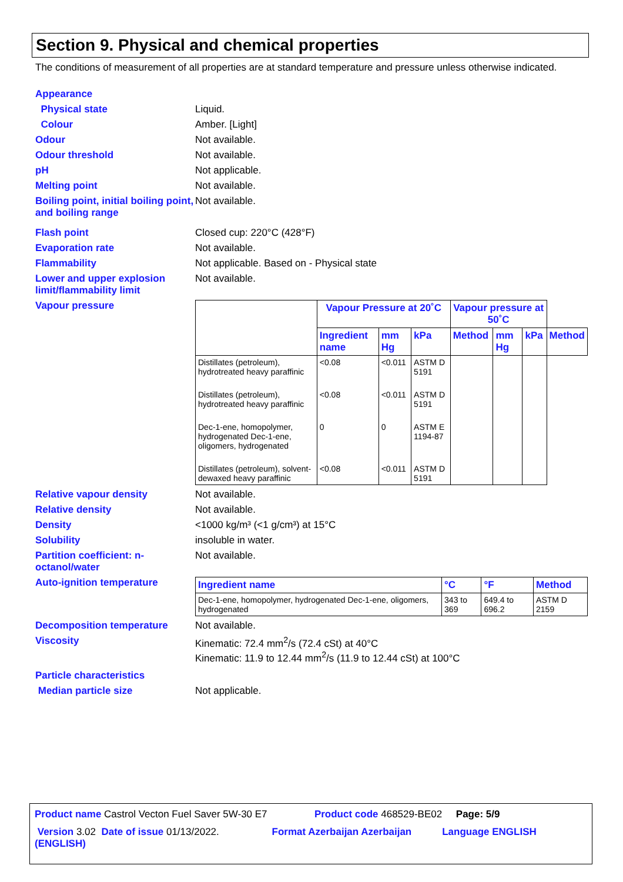Section 9. Physical and chemical properties
The conditions of measurement of all properties are at standard temperature and pressure unless otherwise indicated.
Appearance
Physical state Liquid.
Colour Amber. [Light]
Odour Not available.
Odour threshold Not available.
pH Not applicable.
Melting point Not available.
Boiling point, initial boiling point, and boiling range
Not available.
Flash point Closed cup: 220°C (428°F)
Evaporation rate Not available.
Flammability Not applicable. Based on - Physical state
Lower and upper explosion limit/flammability limit
Not available.
Vapour pressure
| | Vapour Pressure at 20˚C | | | Vapour pressure at 50˚C | | | |
| --- | --- | --- | --- | --- | --- | --- | --- |
| | Ingredient name | mm Hg | kPa | Method | mm Hg | kPa | Method |
| Distillates (petroleum), hydrotreated heavy paraffinic | <0.08 | <0.011 | ASTM D 5191 | | | | |
| Distillates (petroleum), hydrotreated heavy paraffinic | <0.08 | <0.011 | ASTM D 5191 | | | | |
| Dec-1-ene, homopolymer, hydrogenated Dec-1-ene, oligomers, hydrogenated | 0 | 0 | ASTM E 1194-87 | | | | |
| Distillates (petroleum), solvent-dewaxed heavy paraffinic | <0.08 | <0.011 | ASTM D 5191 | | | | |
Relative vapour density Not available.
Relative density Not available.
Density <1000 kg/m³ (<1 g/cm³) at 15°C
Solubility insoluble in water.
Partition coefficient: n-octanol/water
Not available.
Auto-ignition temperature
| Ingredient name | °C | °F | Method |
| --- | --- | --- | --- |
| Dec-1-ene, homopolymer, hydrogenated Dec-1-ene, oligomers, hydrogenated | 343 to 369 | 649.4 to 696.2 | ASTM D 2159 |
Decomposition temperature Not available.
Viscosity Kinematic: 72.4 mm<sup>2</sup>/s (72.4 cSt) at 40°C
Kinematic: 11.9 to 12.44 mm<sup>2</sup>/s (11.9 to 12.44 cSt) at 100°C
Particle characteristics
Median particle size Not applicable.
Product name Castrol Vecton Fuel Saver 5W-30 E7 Product code 468529-BE02 Page: 5/9
Version 3.02 Date of issue 01/13/2022. Format Azerbaijan Azerbaijan Language ENGLISH (ENGLISH)